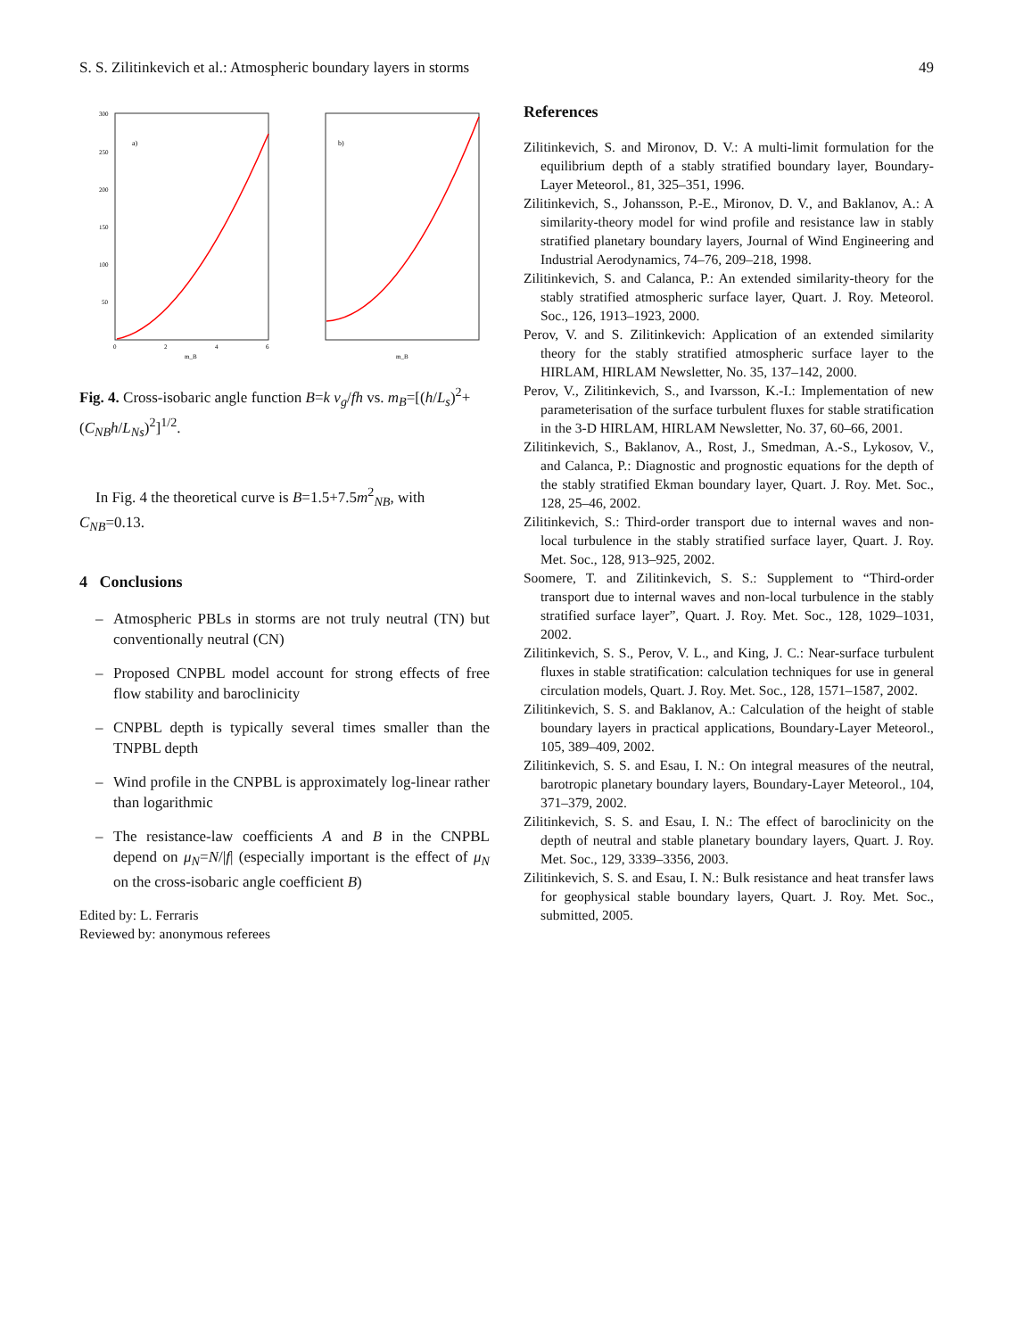S. S. Zilitinkevich et al.: Atmospheric boundary layers in storms 49
a)
300
250
200
150
100
50
0
2
4
6
m_B
b)
m_B
Fig. 4. Cross-isobaric angle function B=k v<sub>g</sub>/fh vs. m<sub>B</sub>=[(h/L<sub>s</sub>)<sup>2</sup>+(C<sub>NB</sub>h/L<sub>Ns</sub>)<sup>2</sup>]<sup>1/2</sup>.
In Fig. 4 the theoretical curve is B=1.5+7.5m<sup>2</sup><sub>NB</sub>, with C<sub>NB</sub>=0.13.
4 Conclusions
– Atmospheric PBLs in storms are not truly neutral (TN) but conventionally neutral (CN)
– Proposed CNPBL model account for strong effects of free flow stability and baroclinicity
– CNPBL depth is typically several times smaller than the TNPBL depth
– Wind profile in the CNPBL is approximately log-linear rather than logarithmic
– The resistance-law coefficients A and B in the CNPBL depend on μ<sub>N</sub>=N/|f| (especially important is the effect of μ<sub>N</sub> on the cross-isobaric angle coefficient B)
Edited by: L. Ferraris
Reviewed by: anonymous referees
References
Zilitinkevich, S. and Mironov, D. V.: A multi-limit formulation for the equilibrium depth of a stably stratified boundary layer, Boundary-Layer Meteorol., 81, 325–351, 1996.
Zilitinkevich, S., Johansson, P.-E., Mironov, D. V., and Baklanov, A.: A similarity-theory model for wind profile and resistance law in stably stratified planetary boundary layers, Journal of Wind Engineering and Industrial Aerodynamics, 74–76, 209–218, 1998.
Zilitinkevich, S. and Calanca, P.: An extended similarity-theory for the stably stratified atmospheric surface layer, Quart. J. Roy. Meteorol. Soc., 126, 1913–1923, 2000.
Perov, V. and S. Zilitinkevich: Application of an extended similarity theory for the stably stratified atmospheric surface layer to the HIRLAM, HIRLAM Newsletter, No. 35, 137–142, 2000.
Perov, V., Zilitinkevich, S., and Ivarsson, K.-I.: Implementation of new parameterisation of the surface turbulent fluxes for stable stratification in the 3-D HIRLAM, HIRLAM Newsletter, No. 37, 60–66, 2001.
Zilitinkevich, S., Baklanov, A., Rost, J., Smedman, A.-S., Lykosov, V., and Calanca, P.: Diagnostic and prognostic equations for the depth of the stably stratified Ekman boundary layer, Quart. J. Roy. Met. Soc., 128, 25–46, 2002.
Zilitinkevich, S.: Third-order transport due to internal waves and non-local turbulence in the stably stratified surface layer, Quart. J. Roy. Met. Soc., 128, 913–925, 2002.
Soomere, T. and Zilitinkevich, S. S.: Supplement to “Third-order transport due to internal waves and non-local turbulence in the stably stratified surface layer”, Quart. J. Roy. Met. Soc., 128, 1029–1031, 2002.
Zilitinkevich, S. S., Perov, V. L., and King, J. C.: Near-surface turbulent fluxes in stable stratification: calculation techniques for use in general circulation models, Quart. J. Roy. Met. Soc., 128, 1571–1587, 2002.
Zilitinkevich, S. S. and Baklanov, A.: Calculation of the height of stable boundary layers in practical applications, Boundary-Layer Meteorol., 105, 389–409, 2002.
Zilitinkevich, S. S. and Esau, I. N.: On integral measures of the neutral, barotropic planetary boundary layers, Boundary-Layer Meteorol., 104, 371–379, 2002.
Zilitinkevich, S. S. and Esau, I. N.: The effect of baroclinicity on the depth of neutral and stable planetary boundary layers, Quart. J. Roy. Met. Soc., 129, 3339–3356, 2003.
Zilitinkevich, S. S. and Esau, I. N.: Bulk resistance and heat transfer laws for geophysical stable boundary layers, Quart. J. Roy. Met. Soc., submitted, 2005.